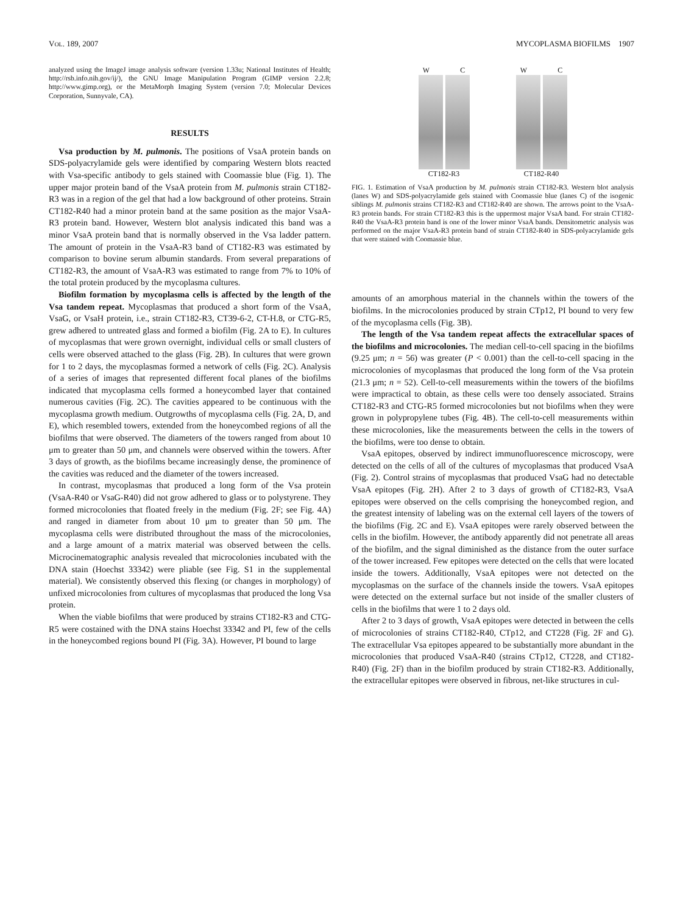VOL. 189, 2007 MYCOPLASMA BIOFILMS 1907
analyzed using the ImageJ image analysis software (version 1.33u; National Institutes of Health; http://rsb.info.nih.gov/ij/), the GNU Image Manipulation Program (GIMP version 2.2.8; http://www.gimp.org), or the MetaMorph Imaging System (version 7.0; Molecular Devices Corporation, Sunnyvale, CA).
RESULTS
Vsa production by M. pulmonis. The positions of VsaA protein bands on SDS-polyacrylamide gels were identified by comparing Western blots reacted with Vsa-specific antibody to gels stained with Coomassie blue (Fig. 1). The upper major protein band of the VsaA protein from M. pulmonis strain CT182-R3 was in a region of the gel that had a low background of other proteins. Strain CT182-R40 had a minor protein band at the same position as the major VsaA-R3 protein band. However, Western blot analysis indicated this band was a minor VsaA protein band that is normally observed in the Vsa ladder pattern. The amount of protein in the VsaA-R3 band of CT182-R3 was estimated by comparison to bovine serum albumin standards. From several preparations of CT182-R3, the amount of VsaA-R3 was estimated to range from 7% to 10% of the total protein produced by the mycoplasma cultures.
Biofilm formation by mycoplasma cells is affected by the length of the Vsa tandem repeat. Mycoplasmas that produced a short form of the VsaA, VsaG, or VsaH protein, i.e., strain CT182-R3, CT39-6-2, CT-H.8, or CTG-R5, grew adhered to untreated glass and formed a biofilm (Fig. 2A to E). In cultures of mycoplasmas that were grown overnight, individual cells or small clusters of cells were observed attached to the glass (Fig. 2B). In cultures that were grown for 1 to 2 days, the mycoplasmas formed a network of cells (Fig. 2C). Analysis of a series of images that represented different focal planes of the biofilms indicated that mycoplasma cells formed a honeycombed layer that contained numerous cavities (Fig. 2C). The cavities appeared to be continuous with the mycoplasma growth medium. Outgrowths of mycoplasma cells (Fig. 2A, D, and E), which resembled towers, extended from the honeycombed regions of all the biofilms that were observed. The diameters of the towers ranged from about 10 μm to greater than 50 μm, and channels were observed within the towers. After 3 days of growth, as the biofilms became increasingly dense, the prominence of the cavities was reduced and the diameter of the towers increased.
In contrast, mycoplasmas that produced a long form of the Vsa protein (VsaA-R40 or VsaG-R40) did not grow adhered to glass or to polystyrene. They formed microcolonies that floated freely in the medium (Fig. 2F; see Fig. 4A) and ranged in diameter from about 10 μm to greater than 50 μm. The mycoplasma cells were distributed throughout the mass of the microcolonies, and a large amount of a matrix material was observed between the cells. Microcinematographic analysis revealed that microcolonies incubated with the DNA stain (Hoechst 33342) were pliable (see Fig. S1 in the supplemental material). We consistently observed this flexing (or changes in morphology) of unfixed microcolonies from cultures of mycoplasmas that produced the long Vsa protein.
When the viable biofilms that were produced by strains CT182-R3 and CTG-R5 were costained with the DNA stains Hoechst 33342 and PI, few of the cells in the honeycombed regions bound PI (Fig. 3A). However, PI bound to large
W C
CT182-R3
W C
CT182-R40
FIG. 1. Estimation of VsaA production by M. pulmonis strain CT182-R3. Western blot analysis (lanes W) and SDS-polyacrylamide gels stained with Coomassie blue (lanes C) of the isogenic siblings M. pulmonis strains CT182-R3 and CT182-R40 are shown. The arrows point to the VsaA-R3 protein bands. For strain CT182-R3 this is the uppermost major VsaA band. For strain CT182-R40 the VsaA-R3 protein band is one of the lower minor VsaA bands. Densitometric analysis was performed on the major VsaA-R3 protein band of strain CT182-R40 in SDS-polyacrylamide gels that were stained with Coomassie blue.
amounts of an amorphous material in the channels within the towers of the biofilms. In the microcolonies produced by strain CTp12, PI bound to very few of the mycoplasma cells (Fig. 3B).
The length of the Vsa tandem repeat affects the extracellular spaces of the biofilms and microcolonies. The median cell-to-cell spacing in the biofilms (9.25 μm; n = 56) was greater (P < 0.001) than the cell-to-cell spacing in the microcolonies of mycoplasmas that produced the long form of the Vsa protein (21.3 μm; n = 52). Cell-to-cell measurements within the towers of the biofilms were impractical to obtain, as these cells were too densely associated. Strains CT182-R3 and CTG-R5 formed microcolonies but not biofilms when they were grown in polypropylene tubes (Fig. 4B). The cell-to-cell measurements within these microcolonies, like the measurements between the cells in the towers of the biofilms, were too dense to obtain.
VsaA epitopes, observed by indirect immunofluorescence microscopy, were detected on the cells of all of the cultures of mycoplasmas that produced VsaA (Fig. 2). Control strains of mycoplasmas that produced VsaG had no detectable VsaA epitopes (Fig. 2H). After 2 to 3 days of growth of CT182-R3, VsaA epitopes were observed on the cells comprising the honeycombed region, and the greatest intensity of labeling was on the external cell layers of the towers of the biofilms (Fig. 2C and E). VsaA epitopes were rarely observed between the cells in the biofilm. However, the antibody apparently did not penetrate all areas of the biofilm, and the signal diminished as the distance from the outer surface of the tower increased. Few epitopes were detected on the cells that were located inside the towers. Additionally, VsaA epitopes were not detected on the mycoplasmas on the surface of the channels inside the towers. VsaA epitopes were detected on the external surface but not inside of the smaller clusters of cells in the biofilms that were 1 to 2 days old.
After 2 to 3 days of growth, VsaA epitopes were detected in between the cells of microcolonies of strains CT182-R40, CTp12, and CT228 (Fig. 2F and G). The extracellular Vsa epitopes appeared to be substantially more abundant in the microcolonies that produced VsaA-R40 (strains CTp12, CT228, and CT182-R40) (Fig. 2F) than in the biofilm produced by strain CT182-R3. Additionally, the extracellular epitopes were observed in fibrous, net-like structures in cul-